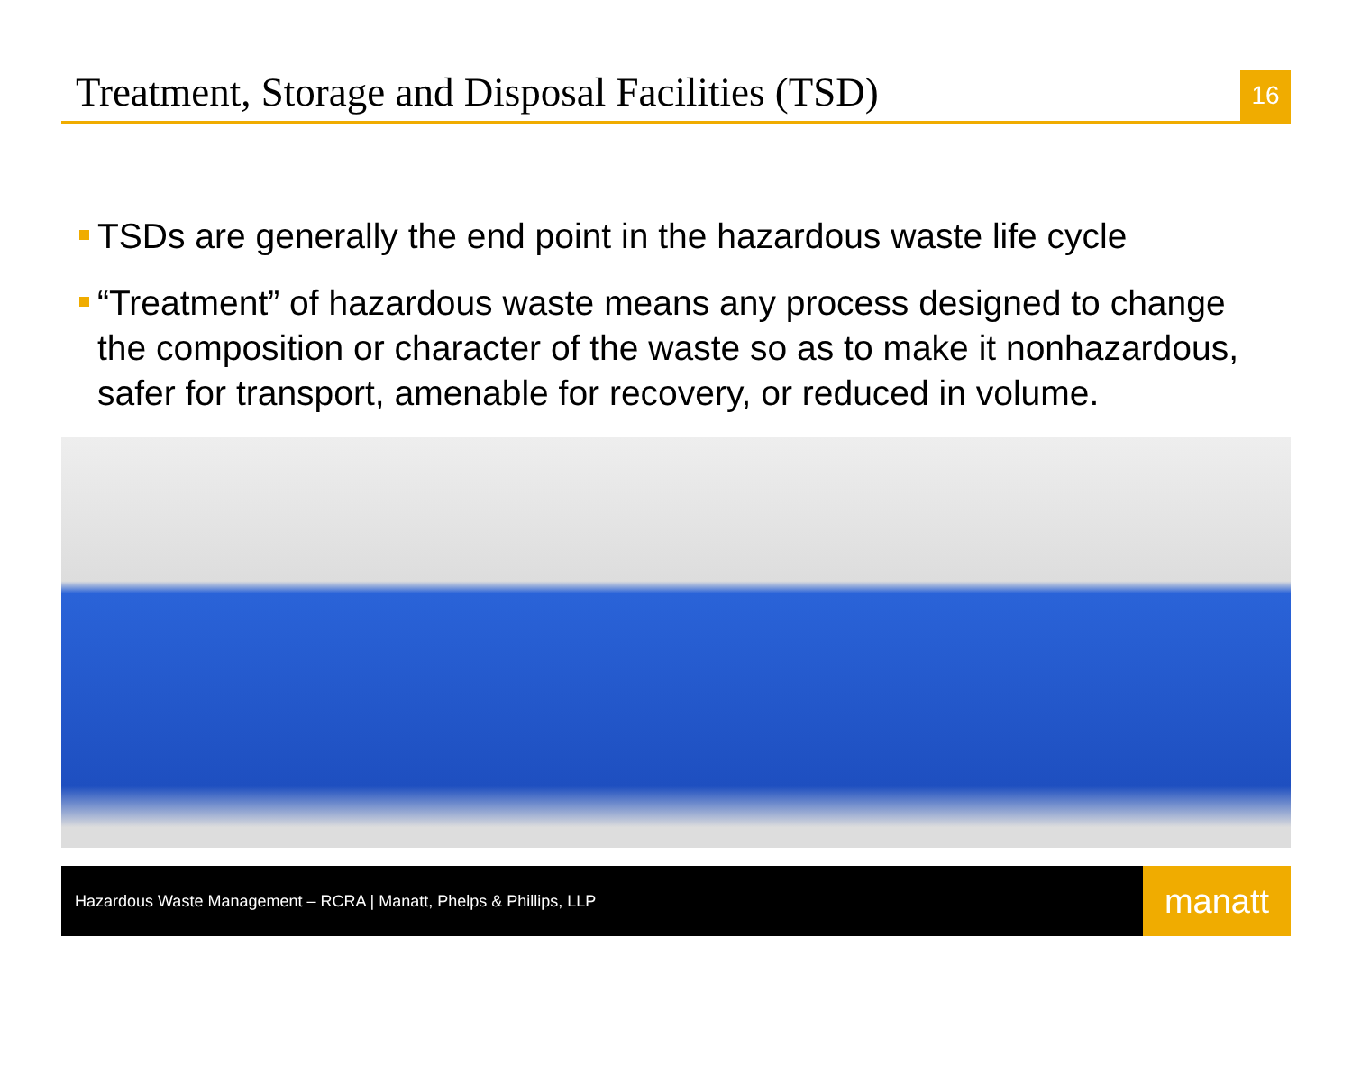Treatment, Storage and Disposal Facilities (TSD)
16
TSDs are generally the end point in the hazardous waste life cycle
“Treatment” of hazardous waste means any process designed to change the composition or character of the waste so as to make it nonhazardous, safer for transport, amenable for recovery, or reduced in volume.
Hazardous Waste Management – RCRA | Manatt, Phelps & Phillips, LLP
manatt